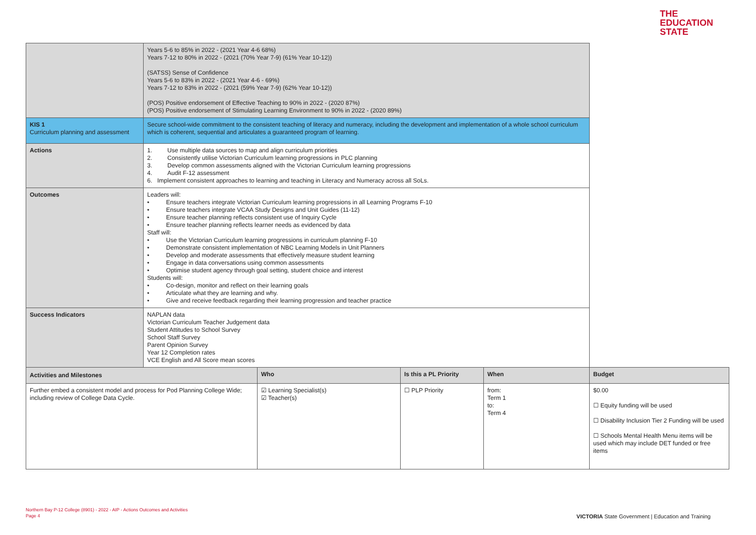THE
EDUCATION
STATE
| | Years 5-6 to 85% in 2022 - (2021 Year 4-6 68%) Years 7-12 to 80% in 2022 - (2021 (70% Year 7-9) (61% Year 10-12)) (SATSS) Sense of Confidence Years 5-6 to 83% in 2022 - (2021 Year 4-6 - 69%) Years 7-12 to 83% in 2022 - (2021 (59% Year 7-9) (62% Year 10-12)) (POS) Positive endorsement of Effective Teaching to 90% in 2022 - (2020 87%) (POS) Positive endorsement of Stimulating Learning Environment to 90% in 2022 - (2020 89%) | | | | |
| KIS 1 Curriculum planning and assessment | Secure school-wide commitment to the consistent teaching of literacy and numeracy, including the development and implementation of a whole school curriculum which is coherent, sequential and articulates a guaranteed program of learning. | | | | |
| Actions | 1. Use multiple data sources to map and align curriculum priorities 2. Consistently utilise Victorian Curriculum learning progressions in PLC planning 3. Develop common assessments aligned with the Victorian Curriculum learning progressions 4. Audit F-12 assessment 6. Implement consistent approaches to learning and teaching in Literacy and Numeracy across all SoLs. | | | | |
| Outcomes | Leaders will: • Ensure teachers integrate Victorian Curriculum learning progressions in all Learning Programs F-10 • Ensure teachers integrate VCAA Study Designs and Unit Guides (11-12) • Ensure teacher planning reflects consistent use of Inquiry Cycle • Ensure teacher planning reflects learner needs as evidenced by data Staff will: • Use the Victorian Curriculum learning progressions in curriculum planning F-10 • Demonstrate consistent implementation of NBC Learning Models in Unit Planners • Develop and moderate assessments that effectively measure student learning • Engage in data conversations using common assessments • Optimise student agency through goal setting, student choice and interest Students will: • Co-design, monitor and reflect on their learning goals • Articulate what they are learning and why. • Give and receive feedback regarding their learning progression and teacher practice | | | | |
| Success Indicators | NAPLAN data Victorian Curriculum Teacher Judgement data Student Attitudes to School Survey School Staff Survey Parent Opinion Survey Year 12 Completion rates VCE English and All Score mean scores | | | | |
| Activities and Milestones | | Who | Is this a PL Priority | When | Budget |
| Further embed a consistent model and process for Pod Planning College Wide; including review of College Data Cycle. | | ☑ Learning Specialist(s) ☑ Teacher(s) | ☐ PLP Priority | from: Term 1 to: Term 4 | $0.00 ☐ Equity funding will be used ☐ Disability Inclusion Tier 2 Funding will be used ☐ Schools Mental Health Menu items will be used which may include DET funded or free items |
Northern Bay P-12 College (8901) - 2022 - AIP - Actions Outcomes and Activities
Page 4
VICTORIA State Government | Education and Training